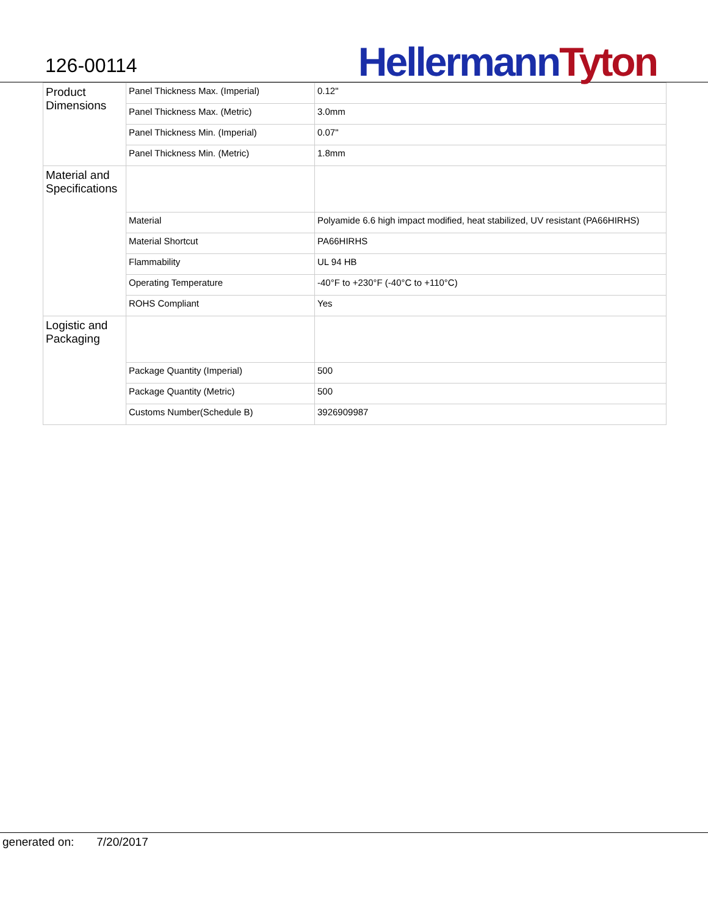126-00114
Hellermann Tyton
| Product Dimensions | Panel Thickness Max. (Imperial) | 0.12" |
| | Panel Thickness Max. (Metric) | 3.0mm |
| | Panel Thickness Min. (Imperial) | 0.07" |
| | Panel Thickness Min. (Metric) | 1.8mm |
| Material and Specifications | | |
| | Material | Polyamide 6.6 high impact modified, heat stabilized, UV resistant (PA66HIRHS) |
| | Material Shortcut | PA66HIRHS |
| | Flammability | UL 94 HB |
| | Operating Temperature | -40°F to +230°F (-40°C to +110°C) |
| | ROHS Compliant | Yes |
| Logistic and Packaging | | |
| | Package Quantity (Imperial) | 500 |
| | Package Quantity (Metric) | 500 |
| | Customs Number(Schedule B) | 3926909987 |
generated on: 7/20/2017